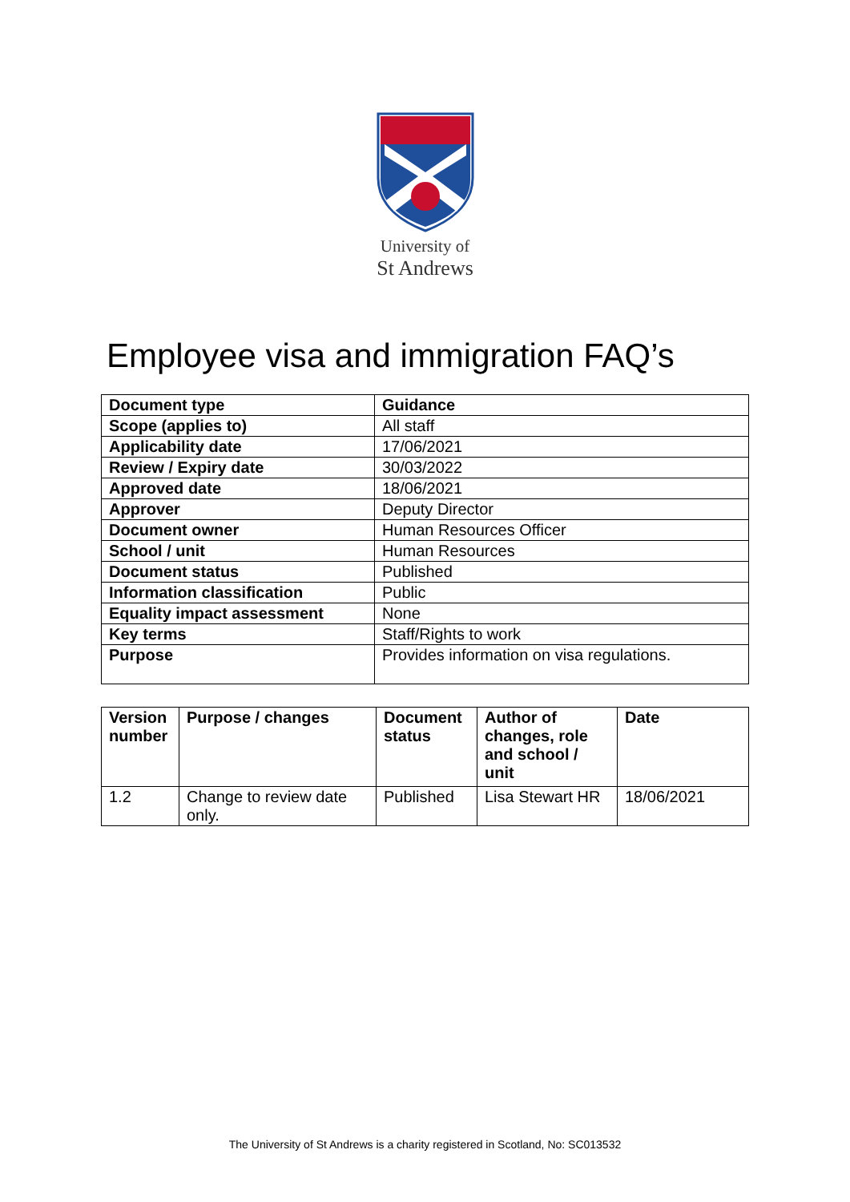University of
St Andrews
Employee visa and immigration FAQ’s
| Document type | Guidance |
| --- | --- |
| Scope (applies to) | All staff |
| Applicability date | 17/06/2021 |
| Review / Expiry date | 30/03/2022 |
| Approved date | 18/06/2021 |
| Approver | Deputy Director |
| Document owner | Human Resources Officer |
| School / unit | Human Resources |
| Document status | Published |
| Information classification | Public |
| Equality impact assessment | None |
| Key terms | Staff/Rights to work |
| Purpose | Provides information on visa regulations. |
| Version number | Purpose / changes | Document status | Author of changes, role and school / unit | Date |
| --- | --- | --- | --- | --- |
| 1.2 | Change to review date only. | Published | Lisa Stewart HR | 18/06/2021 |
The University of St Andrews is a charity registered in Scotland, No: SC013532